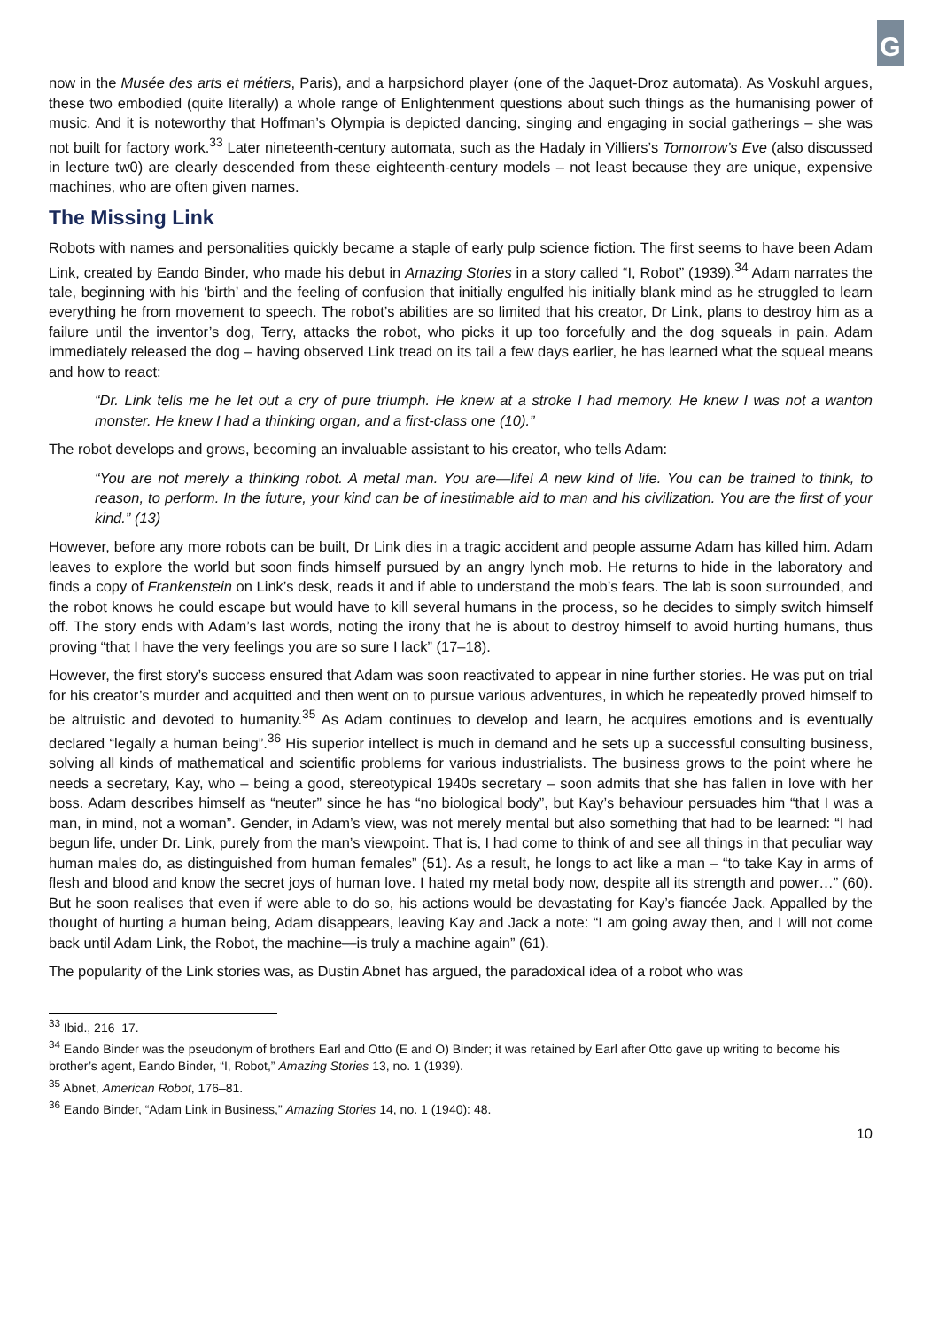G
now in the Musée des arts et métiers, Paris), and a harpsichord player (one of the Jaquet-Droz automata). As Voskuhl argues, these two embodied (quite literally) a whole range of Enlightenment questions about such things as the humanising power of music. And it is noteworthy that Hoffman’s Olympia is depicted dancing, singing and engaging in social gatherings – she was not built for factory work.<sup>33</sup> Later nineteenth-century automata, such as the Hadaly in Villiers’s Tomorrow’s Eve (also discussed in lecture tw0) are clearly descended from these eighteenth-century models – not least because they are unique, expensive machines, who are often given names.
The Missing Link
Robots with names and personalities quickly became a staple of early pulp science fiction. The first seems to have been Adam Link, created by Eando Binder, who made his debut in Amazing Stories in a story called “I, Robot” (1939).<sup>34</sup> Adam narrates the tale, beginning with his ‘birth’ and the feeling of confusion that initially engulfed his initially blank mind as he struggled to learn everything he from movement to speech. The robot’s abilities are so limited that his creator, Dr Link, plans to destroy him as a failure until the inventor’s dog, Terry, attacks the robot, who picks it up too forcefully and the dog squeals in pain. Adam immediately released the dog – having observed Link tread on its tail a few days earlier, he has learned what the squeal means and how to react:
“Dr. Link tells me he let out a cry of pure triumph. He knew at a stroke I had memory. He knew I was not a wanton monster. He knew I had a thinking organ, and a first-class one (10).”
The robot develops and grows, becoming an invaluable assistant to his creator, who tells Adam:
“You are not merely a thinking robot. A metal man. You are—life! A new kind of life. You can be trained to think, to reason, to perform. In the future, your kind can be of inestimable aid to man and his civilization. You are the first of your kind.” (13)
However, before any more robots can be built, Dr Link dies in a tragic accident and people assume Adam has killed him. Adam leaves to explore the world but soon finds himself pursued by an angry lynch mob. He returns to hide in the laboratory and finds a copy of Frankenstein on Link’s desk, reads it and if able to understand the mob’s fears. The lab is soon surrounded, and the robot knows he could escape but would have to kill several humans in the process, so he decides to simply switch himself off. The story ends with Adam’s last words, noting the irony that he is about to destroy himself to avoid hurting humans, thus proving “that I have the very feelings you are so sure I lack” (17–18).
However, the first story’s success ensured that Adam was soon reactivated to appear in nine further stories. He was put on trial for his creator’s murder and acquitted and then went on to pursue various adventures, in which he repeatedly proved himself to be altruistic and devoted to humanity.<sup>35</sup> As Adam continues to develop and learn, he acquires emotions and is eventually declared “legally a human being”.<sup>36</sup> His superior intellect is much in demand and he sets up a successful consulting business, solving all kinds of mathematical and scientific problems for various industrialists. The business grows to the point where he needs a secretary, Kay, who – being a good, stereotypical 1940s secretary – soon admits that she has fallen in love with her boss. Adam describes himself as “neuter” since he has “no biological body”, but Kay’s behaviour persuades him “that I was a man, in mind, not a woman”. Gender, in Adam’s view, was not merely mental but also something that had to be learned: “I had begun life, under Dr. Link, purely from the man’s viewpoint. That is, I had come to think of and see all things in that peculiar way human males do, as distinguished from human females” (51). As a result, he longs to act like a man – “to take Kay in arms of flesh and blood and know the secret joys of human love. I hated my metal body now, despite all its strength and power…” (60). But he soon realises that even if were able to do so, his actions would be devastating for Kay’s fiancée Jack. Appalled by the thought of hurting a human being, Adam disappears, leaving Kay and Jack a note: “I am going away then, and I will not come back until Adam Link, the Robot, the machine—is truly a machine again” (61).
The popularity of the Link stories was, as Dustin Abnet has argued, the paradoxical idea of a robot who was
<sup>33</sup> Ibid., 216–17.
<sup>34</sup> Eando Binder was the pseudonym of brothers Earl and Otto (E and O) Binder; it was retained by Earl after Otto gave up writing to become his brother’s agent, Eando Binder, “I, Robot,” Amazing Stories 13, no. 1 (1939).
<sup>35</sup> Abnet, American Robot, 176–81.
<sup>36</sup> Eando Binder, “Adam Link in Business,” Amazing Stories 14, no. 1 (1940): 48.
10